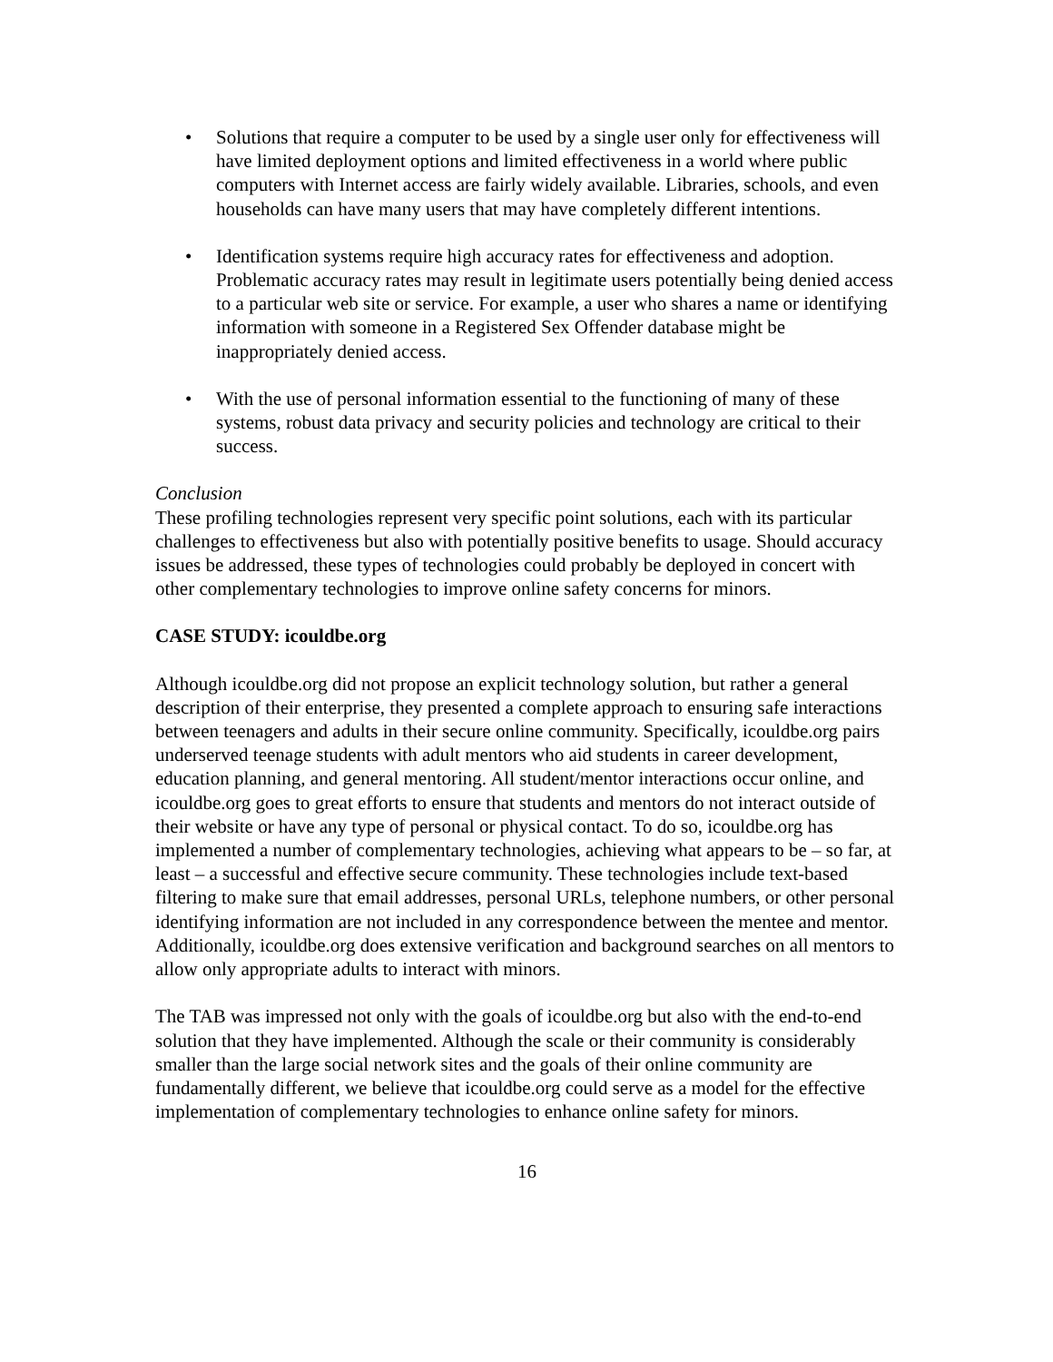• Solutions that require a computer to be used by a single user only for effectiveness will have limited deployment options and limited effectiveness in a world where public computers with Internet access are fairly widely available. Libraries, schools, and even households can have many users that may have completely different intentions.
• Identification systems require high accuracy rates for effectiveness and adoption. Problematic accuracy rates may result in legitimate users potentially being denied access to a particular web site or service. For example, a user who shares a name or identifying information with someone in a Registered Sex Offender database might be inappropriately denied access.
• With the use of personal information essential to the functioning of many of these systems, robust data privacy and security policies and technology are critical to their success.
Conclusion
These profiling technologies represent very specific point solutions, each with its particular challenges to effectiveness but also with potentially positive benefits to usage. Should accuracy issues be addressed, these types of technologies could probably be deployed in concert with other complementary technologies to improve online safety concerns for minors.
CASE STUDY: icouldbe.org
Although icouldbe.org did not propose an explicit technology solution, but rather a general description of their enterprise, they presented a complete approach to ensuring safe interactions between teenagers and adults in their secure online community. Specifically, icouldbe.org pairs underserved teenage students with adult mentors who aid students in career development, education planning, and general mentoring. All student/mentor interactions occur online, and icouldbe.org goes to great efforts to ensure that students and mentors do not interact outside of their website or have any type of personal or physical contact. To do so, icouldbe.org has implemented a number of complementary technologies, achieving what appears to be – so far, at least – a successful and effective secure community. These technologies include text-based filtering to make sure that email addresses, personal URLs, telephone numbers, or other personal identifying information are not included in any correspondence between the mentee and mentor. Additionally, icouldbe.org does extensive verification and background searches on all mentors to allow only appropriate adults to interact with minors.
The TAB was impressed not only with the goals of icouldbe.org but also with the end-to-end solution that they have implemented. Although the scale or their community is considerably smaller than the large social network sites and the goals of their online community are fundamentally different, we believe that icouldbe.org could serve as a model for the effective implementation of complementary technologies to enhance online safety for minors.
16